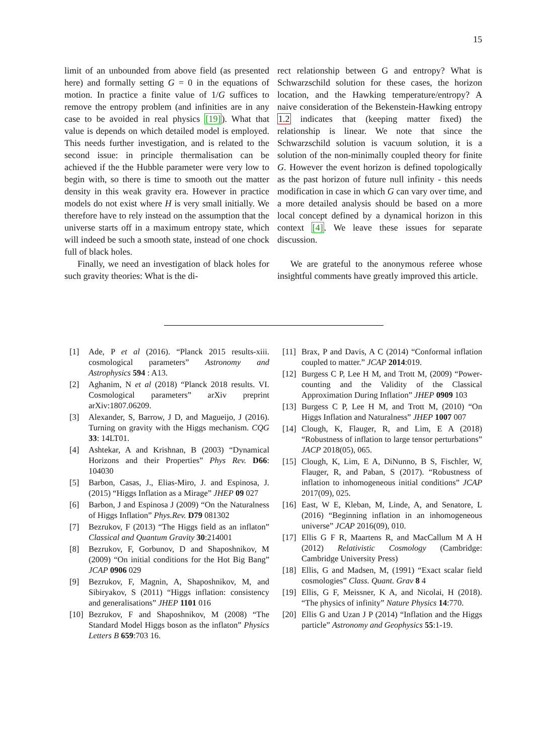15
limit of an unbounded from above field (as presented here) and formally setting G = 0 in the equations of motion. In practice a finite value of 1/G suffices to remove the entropy problem (and infinities are in any case to be avoided in real physics [19]). What that value is depends on which detailed model is employed. This needs further investigation, and is related to the second issue: in principle thermalisation can be achieved if the the Hubble parameter were very low to begin with, so there is time to smooth out the matter density in this weak gravity era. However in practice models do not exist where H is very small initially. We therefore have to rely instead on the assumption that the universe starts off in a maximum entropy state, which will indeed be such a smooth state, instead of one chock full of black holes.
Finally, we need an investigation of black holes for such gravity theories: What is the di-
rect relationship between G and entropy? What is Schwarzschild solution for these cases, the horizon location, and the Hawking temperature/entropy? A naive consideration of the Bekenstein-Hawking entropy 1.2 indicates that (keeping matter fixed) the relationship is linear. We note that since the Schwarzschild solution is vacuum solution, it is a solution of the non-minimally coupled theory for finite G. However the event horizon is defined topologically as the past horizon of future null infinity - this needs modification in case in which G can vary over time, and a more detailed analysis should be based on a more local concept defined by a dynamical horizon in this context [4]. We leave these issues for separate discussion.
We are grateful to the anonymous referee whose insightful comments have greatly improved this article.
[1] Ade, P et al (2016). “Planck 2015 results-xiii. cosmological parameters” Astronomy and Astrophysics 594 : A13.
[2] Aghanim, N et al (2018) “Planck 2018 results. VI. Cosmological parameters” arXiv preprint arXiv:1807.06209.
[3] Alexander, S, Barrow, J D, and Magueijo, J (2016). Turning on gravity with the Higgs mechanism. CQG 33: 14LT01.
[4] Ashtekar, A and Krishnan, B (2003) “Dynamical Horizons and their Properties” Phys Rev. D66: 104030
[5] Barbon, Casas, J., Elias-Miro, J. and Espinosa, J. (2015) “Higgs Inflation as a Mirage” JHEP 09 027
[6] Barbon, J and Espinosa J (2009) “On the Naturalness of Higgs Inflation” Phys.Rev. D79 081302
[7] Bezrukov, F (2013) “The Higgs field as an inflaton” Classical and Quantum Gravity 30:214001
[8] Bezrukov, F, Gorbunov, D and Shaposhnikov, M (2009) “On initial conditions for the Hot Big Bang” JCAP 0906 029
[9] Bezrukov, F, Magnin, A, Shaposhnikov, M, and Sibiryakov, S (2011) “Higgs inflation: consistency and generalisations” JHEP 1101 016
[10] Bezrukov, F and Shaposhnikov, M (2008) “The Standard Model Higgs boson as the inflaton” Physics Letters B 659:703 16.
[11] Brax, P and Davis, A C (2014) “Conformal inflation coupled to matter.” JCAP 2014:019.
[12] Burgess C P, Lee H M, and Trott M, (2009) “Power-counting and the Validity of the Classical Approximation During Inflation” JHEP 0909 103
[13] Burgess C P, Lee H M, and Trott M, (2010) “On Higgs Inflation and Naturalness” JHEP 1007 007
[14] Clough, K, Flauger, R, and Lim, E A (2018) “Robustness of inflation to large tensor perturbations” JACP 2018(05), 065.
[15] Clough, K, Lim, E A, DiNunno, B S, Fischler, W, Flauger, R, and Paban, S (2017). “Robustness of inflation to inhomogeneous initial conditions” JCAP 2017(09), 025.
[16] East, W E, Kleban, M, Linde, A, and Senatore, L (2016) “Beginning inflation in an inhomogeneous universe” JCAP 2016(09), 010.
[17] Ellis G F R, Maartens R, and MacCallum M A H (2012) Relativistic Cosmology (Cambridge: Cambridge University Press)
[18] Ellis, G and Madsen, M, (1991) “Exact scalar field cosmologies” Class. Quant. Grav 8 4
[19] Ellis, G F, Meissner, K A, and Nicolai, H (2018). “The physics of infinity” Nature Physics 14:770.
[20] Ellis G and Uzan J P (2014) “Inflation and the Higgs particle” Astronomy and Geophysics 55:1-19.